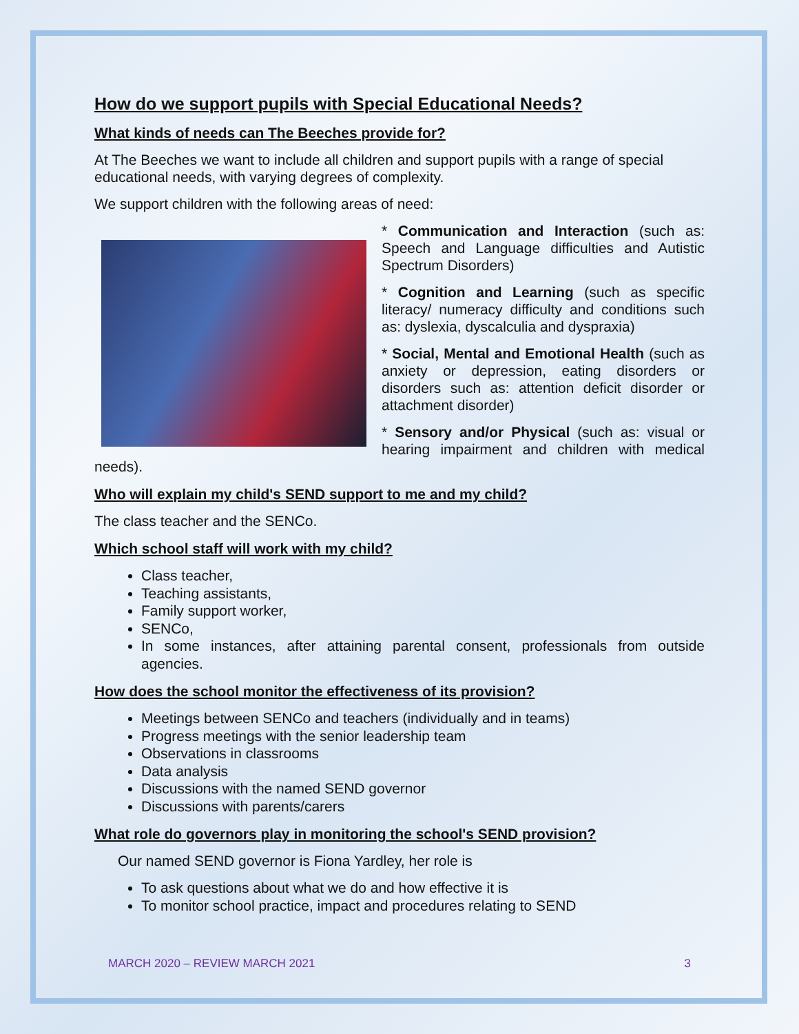How do we support pupils with Special Educational Needs?
What kinds of needs can The Beeches provide for?
At The Beeches we want to include all children and support pupils with a range of special educational needs, with varying degrees of complexity.
We support children with the following areas of need:
* Communication and Interaction (such as: Speech and Language difficulties and Autistic Spectrum Disorders)
* Cognition and Learning (such as specific literacy/ numeracy difficulty and conditions such as: dyslexia, dyscalculia and dyspraxia)
* Social, Mental and Emotional Health (such as anxiety or depression, eating disorders or disorders such as: attention deficit disorder or attachment disorder)
* Sensory and/or Physical (such as: visual or hearing impairment and children with medical needs).
Who will explain my child's SEND support to me and my child?
The class teacher and the SENCo.
Which school staff will work with my child?
Class teacher,
Teaching assistants,
Family support worker,
SENCo,
In some instances, after attaining parental consent, professionals from outside agencies.
How does the school monitor the effectiveness of its provision?
Meetings between SENCo and teachers (individually and in teams)
Progress meetings with the senior leadership team
Observations in classrooms
Data analysis
Discussions with the named SEND governor
Discussions with parents/carers
What role do governors play in monitoring the school's SEND provision?
Our named SEND governor is Fiona Yardley, her role is
To ask questions about what we do and how effective it is
To monitor school practice, impact and procedures relating to SEND
MARCH 2020 – REVIEW MARCH 2021 3